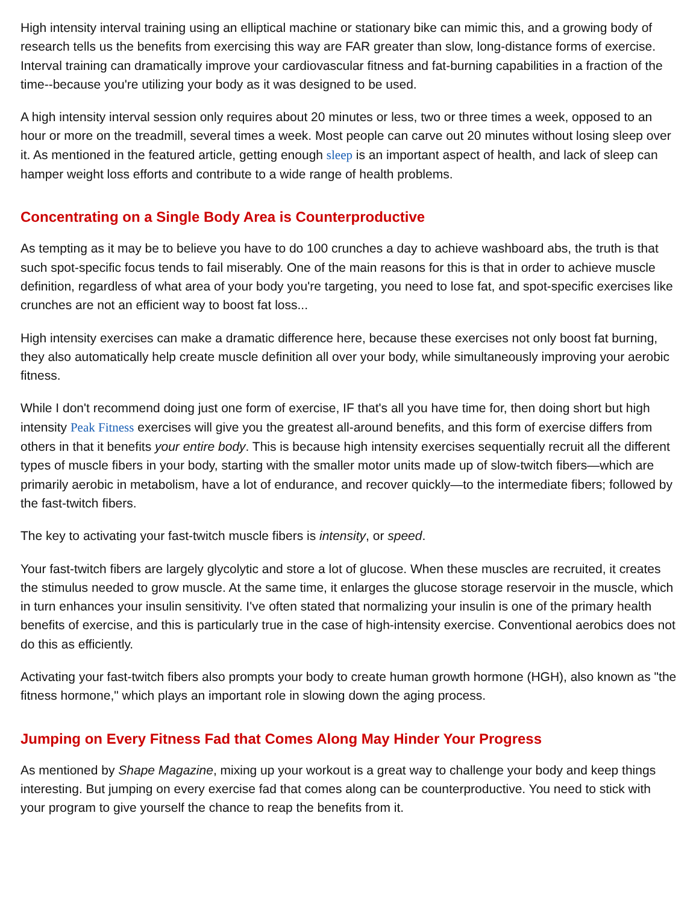High intensity interval training using an elliptical machine or stationary bike can mimic this, and a growing body of research tells us the benefits from exercising this way are FAR greater than slow, long-distance forms of exercise. Interval training can dramatically improve your cardiovascular fitness and fat-burning capabilities in a fraction of the time--because you're utilizing your body as it was designed to be used.
A high intensity interval session only requires about 20 minutes or less, two or three times a week, opposed to an hour or more on the treadmill, several times a week. Most people can carve out 20 minutes without losing sleep over it. As mentioned in the featured article, getting enough sleep is an important aspect of health, and lack of sleep can hamper weight loss efforts and contribute to a wide range of health problems.
Concentrating on a Single Body Area is Counterproductive
As tempting as it may be to believe you have to do 100 crunches a day to achieve washboard abs, the truth is that such spot-specific focus tends to fail miserably. One of the main reasons for this is that in order to achieve muscle definition, regardless of what area of your body you're targeting, you need to lose fat, and spot-specific exercises like crunches are not an efficient way to boost fat loss...
High intensity exercises can make a dramatic difference here, because these exercises not only boost fat burning, they also automatically help create muscle definition all over your body, while simultaneously improving your aerobic fitness.
While I don't recommend doing just one form of exercise, IF that's all you have time for, then doing short but high intensity Peak Fitness exercises will give you the greatest all-around benefits, and this form of exercise differs from others in that it benefits your entire body. This is because high intensity exercises sequentially recruit all the different types of muscle fibers in your body, starting with the smaller motor units made up of slow-twitch fibers—which are primarily aerobic in metabolism, have a lot of endurance, and recover quickly—to the intermediate fibers; followed by the fast-twitch fibers.
The key to activating your fast-twitch muscle fibers is intensity, or speed.
Your fast-twitch fibers are largely glycolytic and store a lot of glucose. When these muscles are recruited, it creates the stimulus needed to grow muscle. At the same time, it enlarges the glucose storage reservoir in the muscle, which in turn enhances your insulin sensitivity. I've often stated that normalizing your insulin is one of the primary health benefits of exercise, and this is particularly true in the case of high-intensity exercise. Conventional aerobics does not do this as efficiently.
Activating your fast-twitch fibers also prompts your body to create human growth hormone (HGH), also known as "the fitness hormone," which plays an important role in slowing down the aging process.
Jumping on Every Fitness Fad that Comes Along May Hinder Your Progress
As mentioned by Shape Magazine, mixing up your workout is a great way to challenge your body and keep things interesting. But jumping on every exercise fad that comes along can be counterproductive. You need to stick with your program to give yourself the chance to reap the benefits from it.